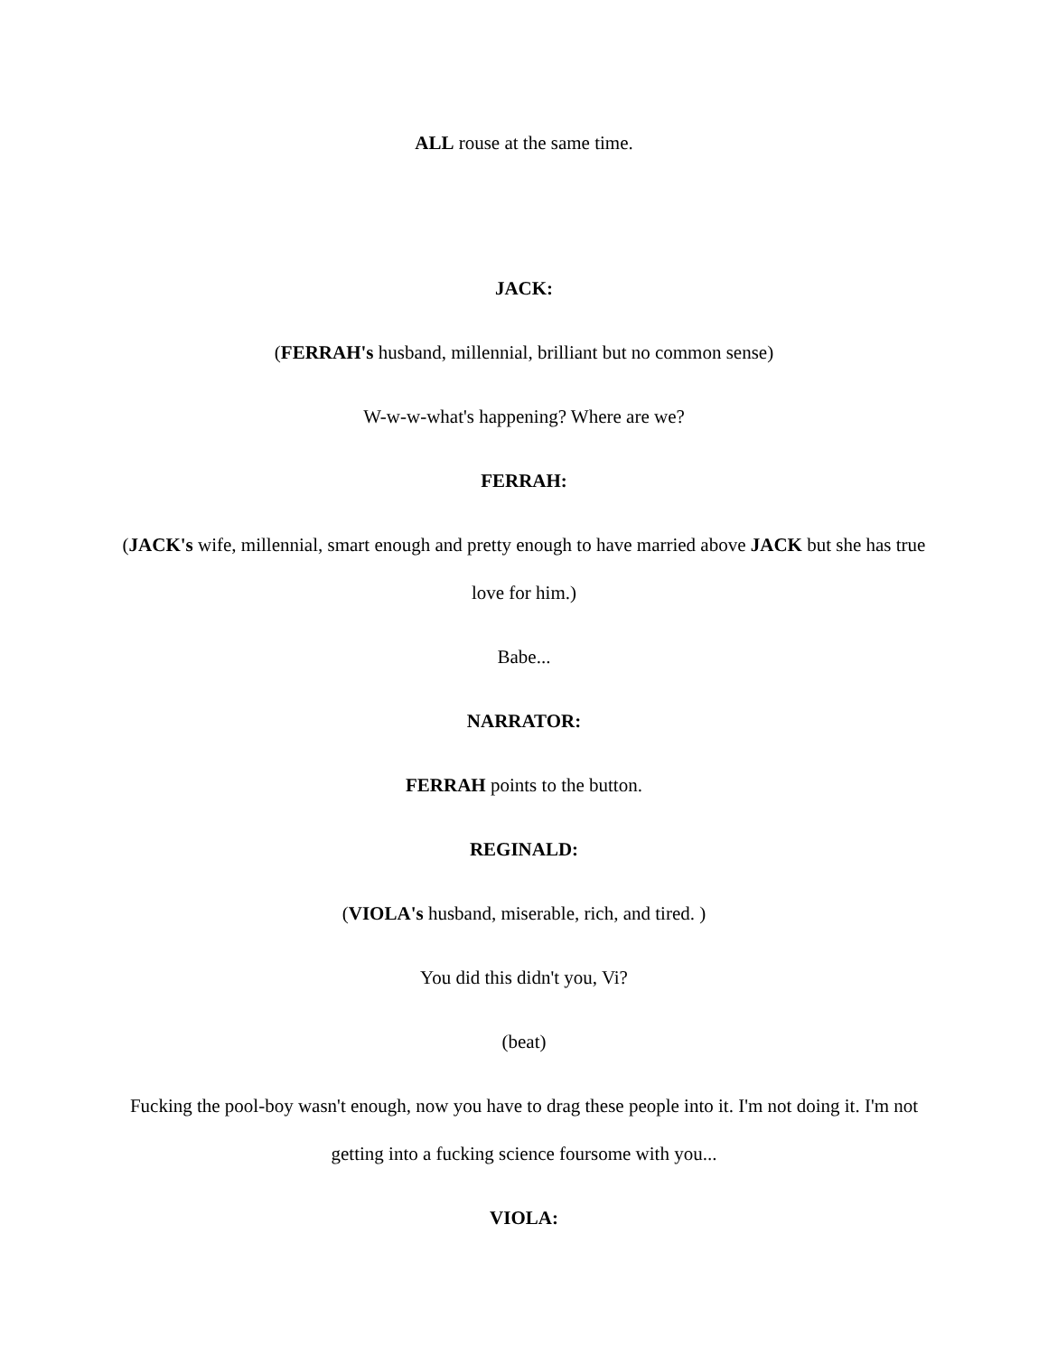ALL rouse at the same time.
JACK:
(FERRAH's husband, millennial, brilliant but no common sense)
W-w-w-what's happening? Where are we?
FERRAH:
(JACK's wife, millennial, smart enough and pretty enough to have married above JACK but she has true love for him.)
Babe...
NARRATOR:
FERRAH points to the button.
REGINALD:
(VIOLA's husband, miserable, rich, and tired. )
You did this didn't you, Vi?
(beat)
Fucking the pool-boy wasn't enough, now you have to drag these people into it. I'm not doing it. I'm not getting into a fucking science foursome with you...
VIOLA: